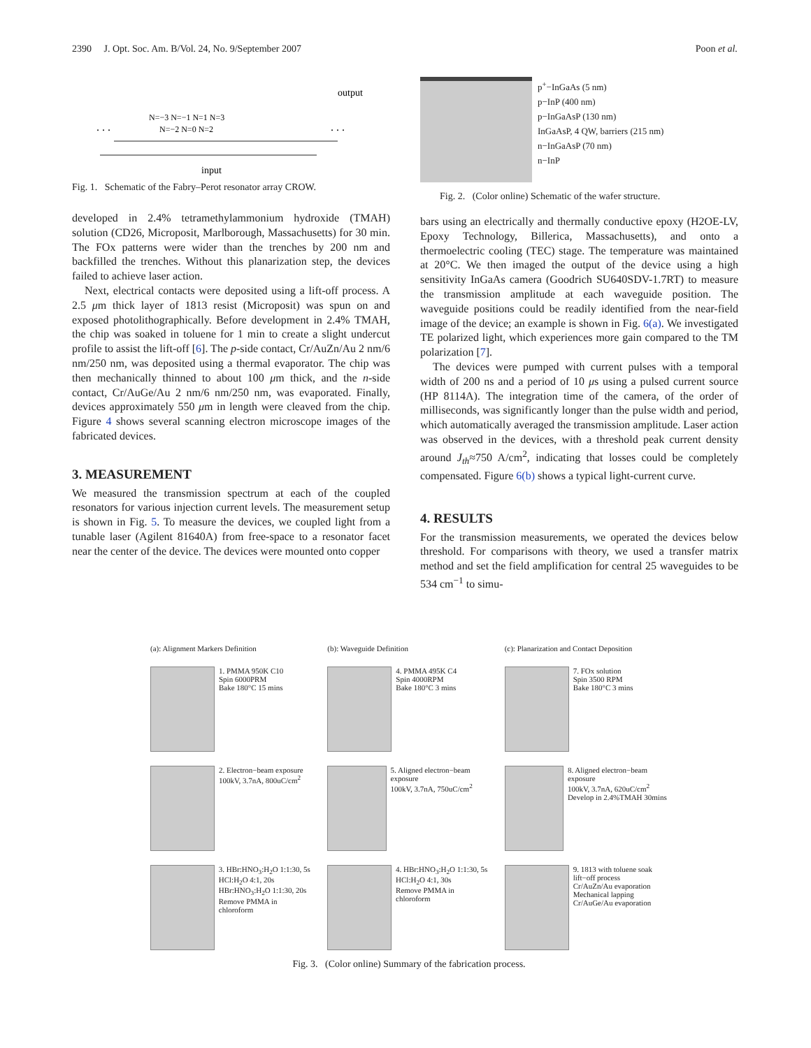2390 J. Opt. Soc. Am. B/Vol. 24, No. 9/September 2007 Poon et al.
N=−3 N=−1 N=1 N=3
N=−2 N=0 N=2
output
input
. . .
. . .
Fig. 1. Schematic of the Fabry–Perot resonator array CROW.
p<sup>+</sup>−InGaAs (5 nm)
p−InP (400 nm)
p−InGaAsP (130 nm)
InGaAsP, 4 QW, barriers (215 nm)
n−InGaAsP (70 nm)
n−InP
Fig. 2. (Color online) Schematic of the wafer structure.
developed in 2.4% tetramethylammonium hydroxide (TMAH) solution (CD26, Microposit, Marlborough, Massachusetts) for 30 min. The FOx patterns were wider than the trenches by 200 nm and backfilled the trenches. Without this planarization step, the devices failed to achieve laser action.
Next, electrical contacts were deposited using a lift-off process. A 2.5 μm thick layer of 1813 resist (Microposit) was spun on and exposed photolithographically. Before development in 2.4% TMAH, the chip was soaked in toluene for 1 min to create a slight undercut profile to assist the lift-off [6]. The p-side contact, Cr/AuZn/Au 2 nm/6 nm/250 nm, was deposited using a thermal evaporator. The chip was then mechanically thinned to about 100 μm thick, and the n-side contact, Cr/AuGe/Au 2 nm/6 nm/250 nm, was evaporated. Finally, devices approximately 550 μm in length were cleaved from the chip. Figure 4 shows several scanning electron microscope images of the fabricated devices.
3. MEASUREMENT
We measured the transmission spectrum at each of the coupled resonators for various injection current levels. The measurement setup is shown in Fig. 5. To measure the devices, we coupled light from a tunable laser (Agilent 81640A) from free-space to a resonator facet near the center of the device. The devices were mounted onto copper
bars using an electrically and thermally conductive epoxy (H2OE-LV, Epoxy Technology, Billerica, Massachusetts), and onto a thermoelectric cooling (TEC) stage. The temperature was maintained at 20°C. We then imaged the output of the device using a high sensitivity InGaAs camera (Goodrich SU640SDV-1.7RT) to measure the transmission amplitude at each waveguide position. The waveguide positions could be readily identified from the near-field image of the device; an example is shown in Fig. 6(a). We investigated TE polarized light, which experiences more gain compared to the TM polarization [7].
The devices were pumped with current pulses with a temporal width of 200 ns and a period of 10 μs using a pulsed current source (HP 8114A). The integration time of the camera, of the order of milliseconds, was significantly longer than the pulse width and period, which automatically averaged the transmission amplitude. Laser action was observed in the devices, with a threshold peak current density around J<sub>th</sub>≈750 A/cm<sup>2</sup>, indicating that losses could be completely compensated. Figure 6(b) shows a typical light-current curve.
4. RESULTS
For the transmission measurements, we operated the devices below threshold. For comparisons with theory, we used a transfer matrix method and set the field amplification for central 25 waveguides to be 534 cm<sup>−1</sup> to simu-
(a): Alignment Markers Definition (b): Waveguide Definition (c): Planarization and Contact Deposition
1. PMMA 950K C10
Spin 6000PRM
Bake 180°C 15 mins
4. PMMA 495K C4
Spin 4000RPM
Bake 180°C 3 mins
7. FOx solution
Spin 3500 RPM
Bake 180°C 3 mins
2. Electron−beam exposure
100kV, 3.7nA, 800uC/cm<sup>2</sup>
5. Aligned electron−beam exposure
100kV, 3.7nA, 750uC/cm<sup>2</sup>
8. Aligned electron−beam exposure
100kV, 3.7nA, 620uC/cm<sup>2</sup>
Develop in 2.4%TMAH 30mins
3. HBr:HNO<sub>3</sub>:H<sub>2</sub>O 1:1:30, 5s
HCl:H<sub>2</sub>O 4:1, 20s
HBr:HNO<sub>3</sub>:H<sub>2</sub>O 1:1:30, 20s
Remove PMMA in chloroform
4. HBr:HNO<sub>3</sub>:H<sub>2</sub>O 1:1:30, 5s
HCl:H<sub>2</sub>O 4:1, 30s
Remove PMMA in chloroform
9. 1813 with toluene soak
lift−off process
Cr/AuZn/Au evaporation
Mechanical lapping
Cr/AuGe/Au evaporation
Fig. 3. (Color online) Summary of the fabrication process.